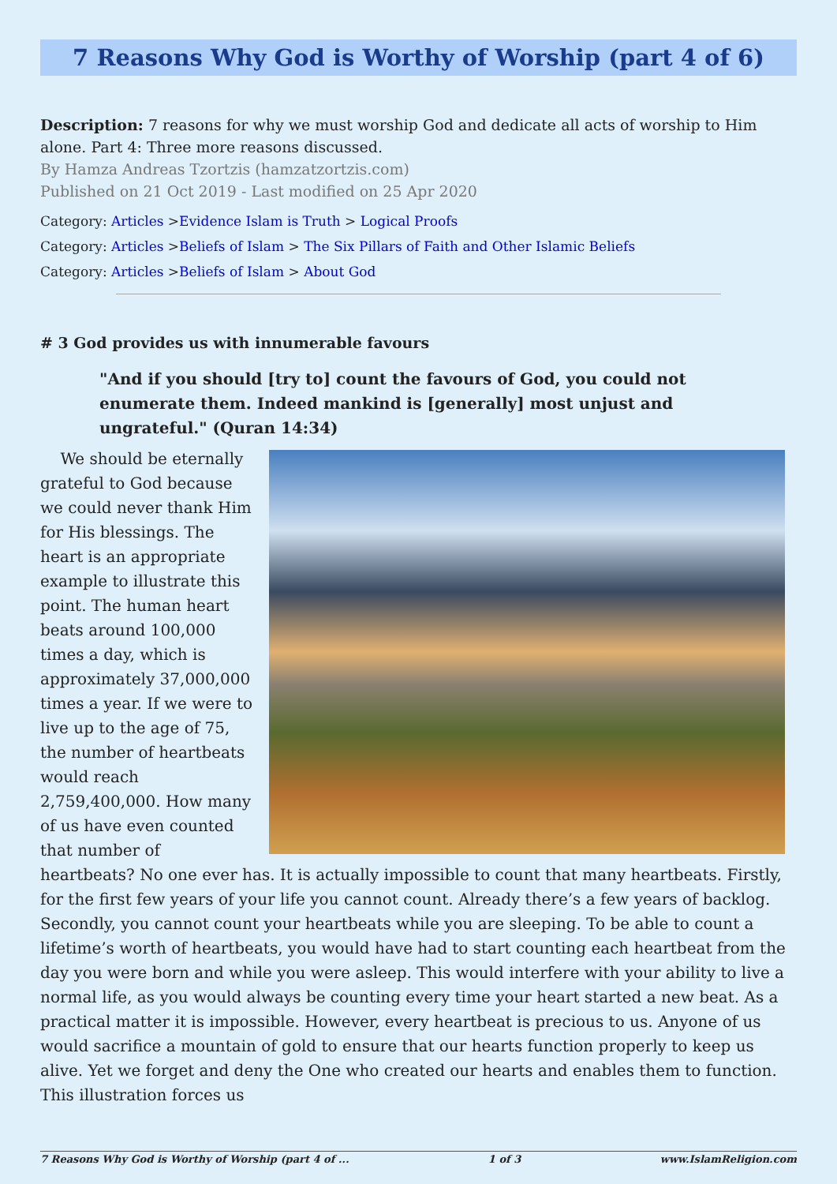7 Reasons Why God is Worthy of Worship (part 4 of 6)
Description: 7 reasons for why we must worship God and dedicate all acts of worship to Him alone. Part 4: Three more reasons discussed.
By Hamza Andreas Tzortzis (hamzatzortzis.com)
Published on 21 Oct 2019 - Last modified on 25 Apr 2020
Category: Articles >Evidence Islam is Truth > Logical Proofs
Category: Articles >Beliefs of Islam > The Six Pillars of Faith and Other Islamic Beliefs
Category: Articles >Beliefs of Islam > About God
# 3 God provides us with innumerable favours
"And if you should [try to] count the favours of God, you could not enumerate them. Indeed mankind is [generally] most unjust and ungrateful." (Quran 14:34)
We should be eternally grateful to God because we could never thank Him for His blessings. The heart is an appropriate example to illustrate this point. The human heart beats around 100,000 times a day, which is approximately 37,000,000 times a year. If we were to live up to the age of 75, the number of heartbeats would reach 2,759,400,000. How many of us have even counted that number of heartbeats? No one ever has. It is actually impossible to count that many heartbeats. Firstly, for the first few years of your life you cannot count. Already there’s a few years of backlog. Secondly, you cannot count your heartbeats while you are sleeping. To be able to count a lifetime’s worth of heartbeats, you would have had to start counting each heartbeat from the day you were born and while you were asleep. This would interfere with your ability to live a normal life, as you would always be counting every time your heart started a new beat. As a practical matter it is impossible. However, every heartbeat is precious to us. Anyone of us would sacrifice a mountain of gold to ensure that our hearts function properly to keep us alive. Yet we forget and deny the One who created our hearts and enables them to function. This illustration forces us
7 Reasons Why God is Worthy of Worship (part 4 of ... 1 of 3 www.IslamReligion.com